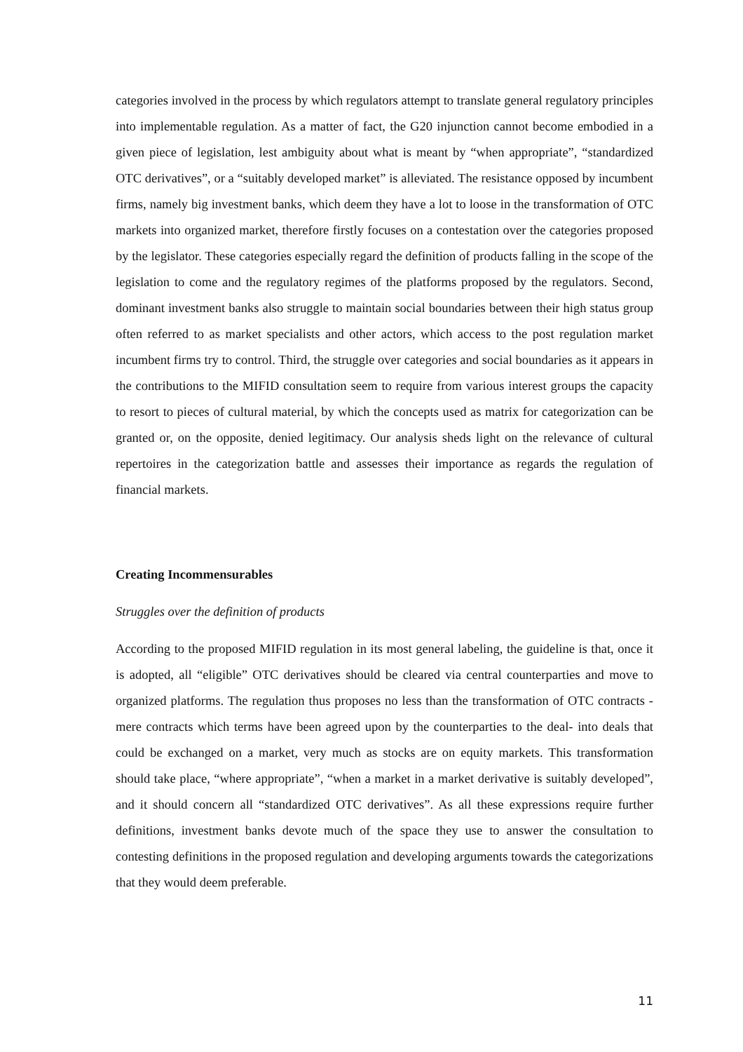categories involved in the process by which regulators attempt to translate general regulatory principles into implementable regulation. As a matter of fact, the G20 injunction cannot become embodied in a given piece of legislation, lest ambiguity about what is meant by “when appropriate”, “standardized OTC derivatives”, or a “suitably developed market” is alleviated. The resistance opposed by incumbent firms, namely big investment banks, which deem they have a lot to loose in the transformation of OTC markets into organized market, therefore firstly focuses on a contestation over the categories proposed by the legislator. These categories especially regard the definition of products falling in the scope of the legislation to come and the regulatory regimes of the platforms proposed by the regulators. Second, dominant investment banks also struggle to maintain social boundaries between their high status group often referred to as market specialists and other actors, which access to the post regulation market incumbent firms try to control. Third, the struggle over categories and social boundaries as it appears in the contributions to the MIFID consultation seem to require from various interest groups the capacity to resort to pieces of cultural material, by which the concepts used as matrix for categorization can be granted or, on the opposite, denied legitimacy. Our analysis sheds light on the relevance of cultural repertoires in the categorization battle and assesses their importance as regards the regulation of financial markets.
Creating Incommensurables
Struggles over the definition of products
According to the proposed MIFID regulation in its most general labeling, the guideline is that, once it is adopted, all “eligible” OTC derivatives should be cleared via central counterparties and move to organized platforms. The regulation thus proposes no less than the transformation of OTC contracts -mere contracts which terms have been agreed upon by the counterparties to the deal- into deals that could be exchanged on a market, very much as stocks are on equity markets. This transformation should take place, “where appropriate”, “when a market in a market derivative is suitably developed”, and it should concern all “standardized OTC derivatives”. As all these expressions require further definitions, investment banks devote much of the space they use to answer the consultation to contesting definitions in the proposed regulation and developing arguments towards the categorizations that they would deem preferable.
11